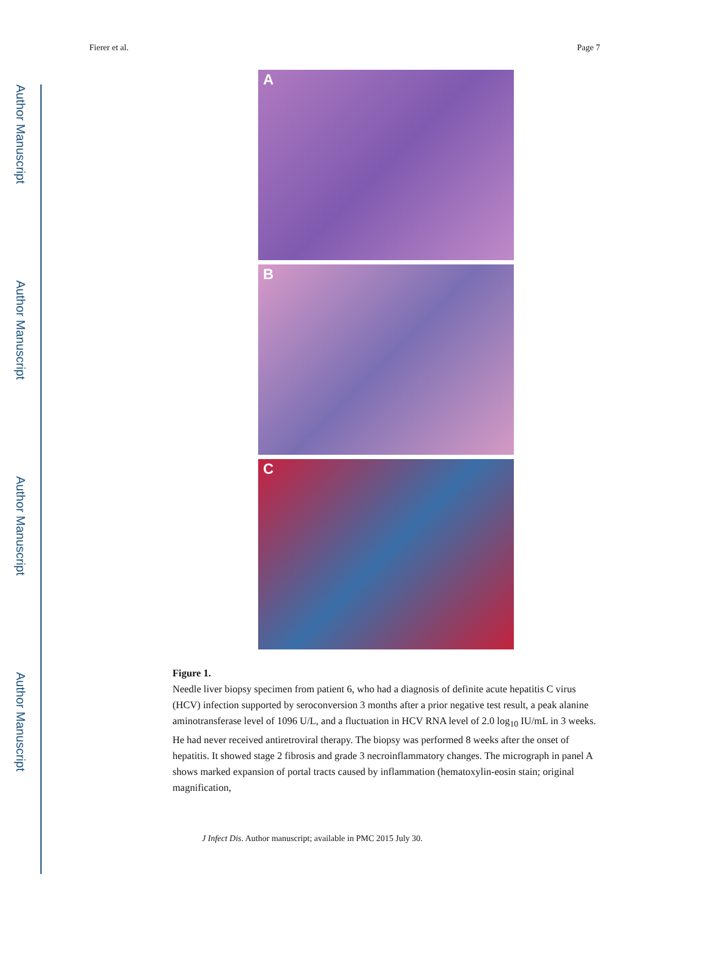Author Manuscript
Author Manuscript
Author Manuscript
Author Manuscript
Fierer et al. Page 7
A
B
C
Figure 1.
Needle liver biopsy specimen from patient 6, who had a diagnosis of definite acute hepatitis C virus (HCV) infection supported by seroconversion 3 months after a prior negative test result, a peak alanine aminotransferase level of 1096 U/L, and a fluctuation in HCV RNA level of 2.0 log<sub>10</sub> IU/mL in 3 weeks. He had never received antiretroviral therapy. The biopsy was performed 8 weeks after the onset of hepatitis. It showed stage 2 fibrosis and grade 3 necroinflammatory changes. The micrograph in panel A shows marked expansion of portal tracts caused by inflammation (hematoxylin-eosin stain; original magnification,
J Infect Dis. Author manuscript; available in PMC 2015 July 30.